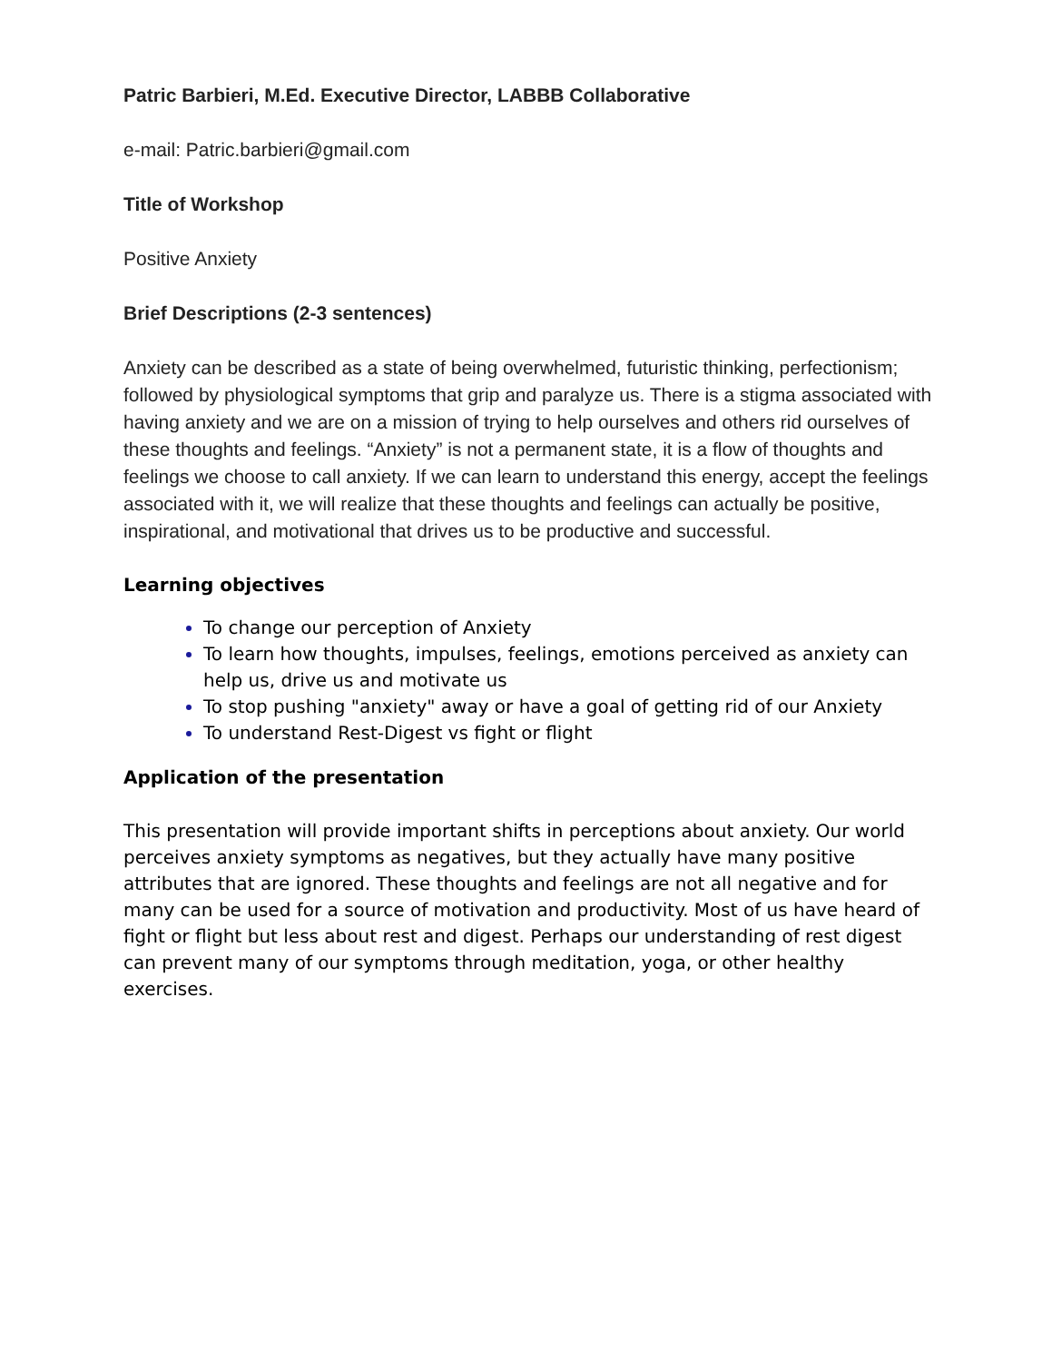Patric Barbieri, M.Ed. Executive Director, LABBB Collaborative
e-mail: Patric.barbieri@gmail.com
Title of Workshop
Positive Anxiety
Brief Descriptions (2-3 sentences)
Anxiety can be described as a state of being overwhelmed, futuristic thinking, perfectionism; followed by physiological symptoms that grip and paralyze us. There is a stigma associated with having anxiety and we are on a mission of trying to help ourselves and others rid ourselves of these thoughts and feelings. “Anxiety” is not a permanent state, it is a flow of thoughts and feelings we choose to call anxiety. If we can learn to understand this energy, accept the feelings associated with it, we will realize that these thoughts and feelings can actually be positive, inspirational, and motivational that drives us to be productive and successful.
Learning objectives
To change our perception of Anxiety
To learn how thoughts, impulses, feelings, emotions perceived as anxiety can help us, drive us and motivate us
To stop pushing "anxiety" away or have a goal of getting rid of our Anxiety
To understand Rest-Digest vs fight or flight
Application of the presentation
This presentation will provide important shifts in perceptions about anxiety. Our world perceives anxiety symptoms as negatives, but they actually have many positive attributes that are ignored. These thoughts and feelings are not all negative and for many can be used for a source of motivation and productivity. Most of us have heard of fight or flight but less about rest and digest. Perhaps our understanding of rest digest can prevent many of our symptoms through meditation, yoga, or other healthy exercises.